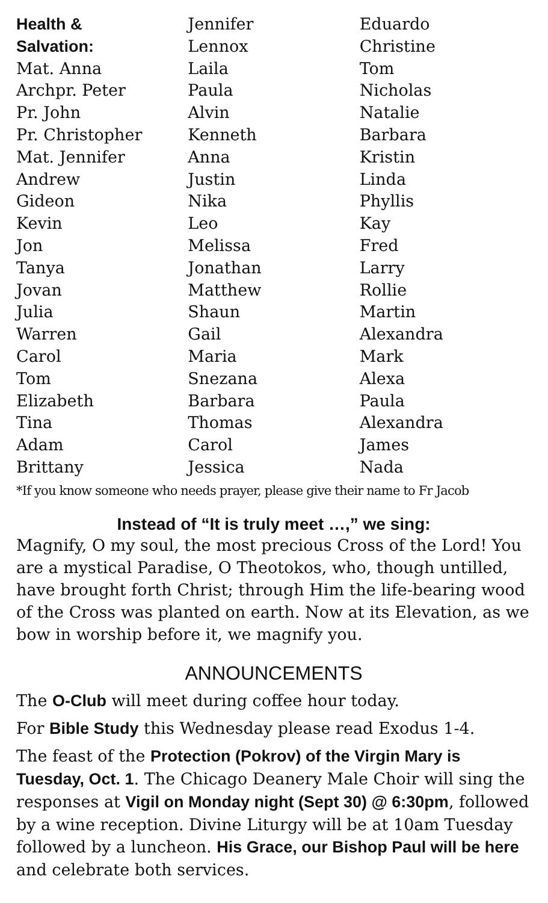Health &
Salvation:
Mat. Anna
Archpr. Peter
Pr. John
Pr. Christopher
Mat. Jennifer
Andrew
Gideon
Kevin
Jon
Tanya
Jovan
Julia
Warren
Carol
Tom
Elizabeth
Tina
Adam
Brittany
Jennifer
Lennox
Laila
Paula
Alvin
Kenneth
Anna
Justin
Nika
Leo
Melissa
Jonathan
Matthew
Shaun
Gail
Maria
Snezana
Barbara
Thomas
Carol
Jessica
Eduardo
Christine
Tom
Nicholas
Natalie
Barbara
Kristin
Linda
Phyllis
Kay
Fred
Larry
Rollie
Martin
Alexandra
Mark
Alexa
Paula
Alexandra
James
Nada
*If you know someone who needs prayer, please give their name to Fr Jacob
Instead of “It is truly meet …,” we sing:
Magnify, O my soul, the most precious Cross of the Lord! You are a mystical Paradise, O Theotokos, who, though untilled, have brought forth Christ; through Him the life-bearing wood of the Cross was planted on earth. Now at its Elevation, as we bow in worship before it, we magnify you.
ANNOUNCEMENTS
The O-Club will meet during coffee hour today.
For Bible Study this Wednesday please read Exodus 1-4.
The feast of the Protection (Pokrov) of the Virgin Mary is Tuesday, Oct. 1. The Chicago Deanery Male Choir will sing the responses at Vigil on Monday night (Sept 30) @ 6:30pm, followed by a wine reception. Divine Liturgy will be at 10am Tuesday followed by a luncheon. His Grace, our Bishop Paul will be here and celebrate both services.